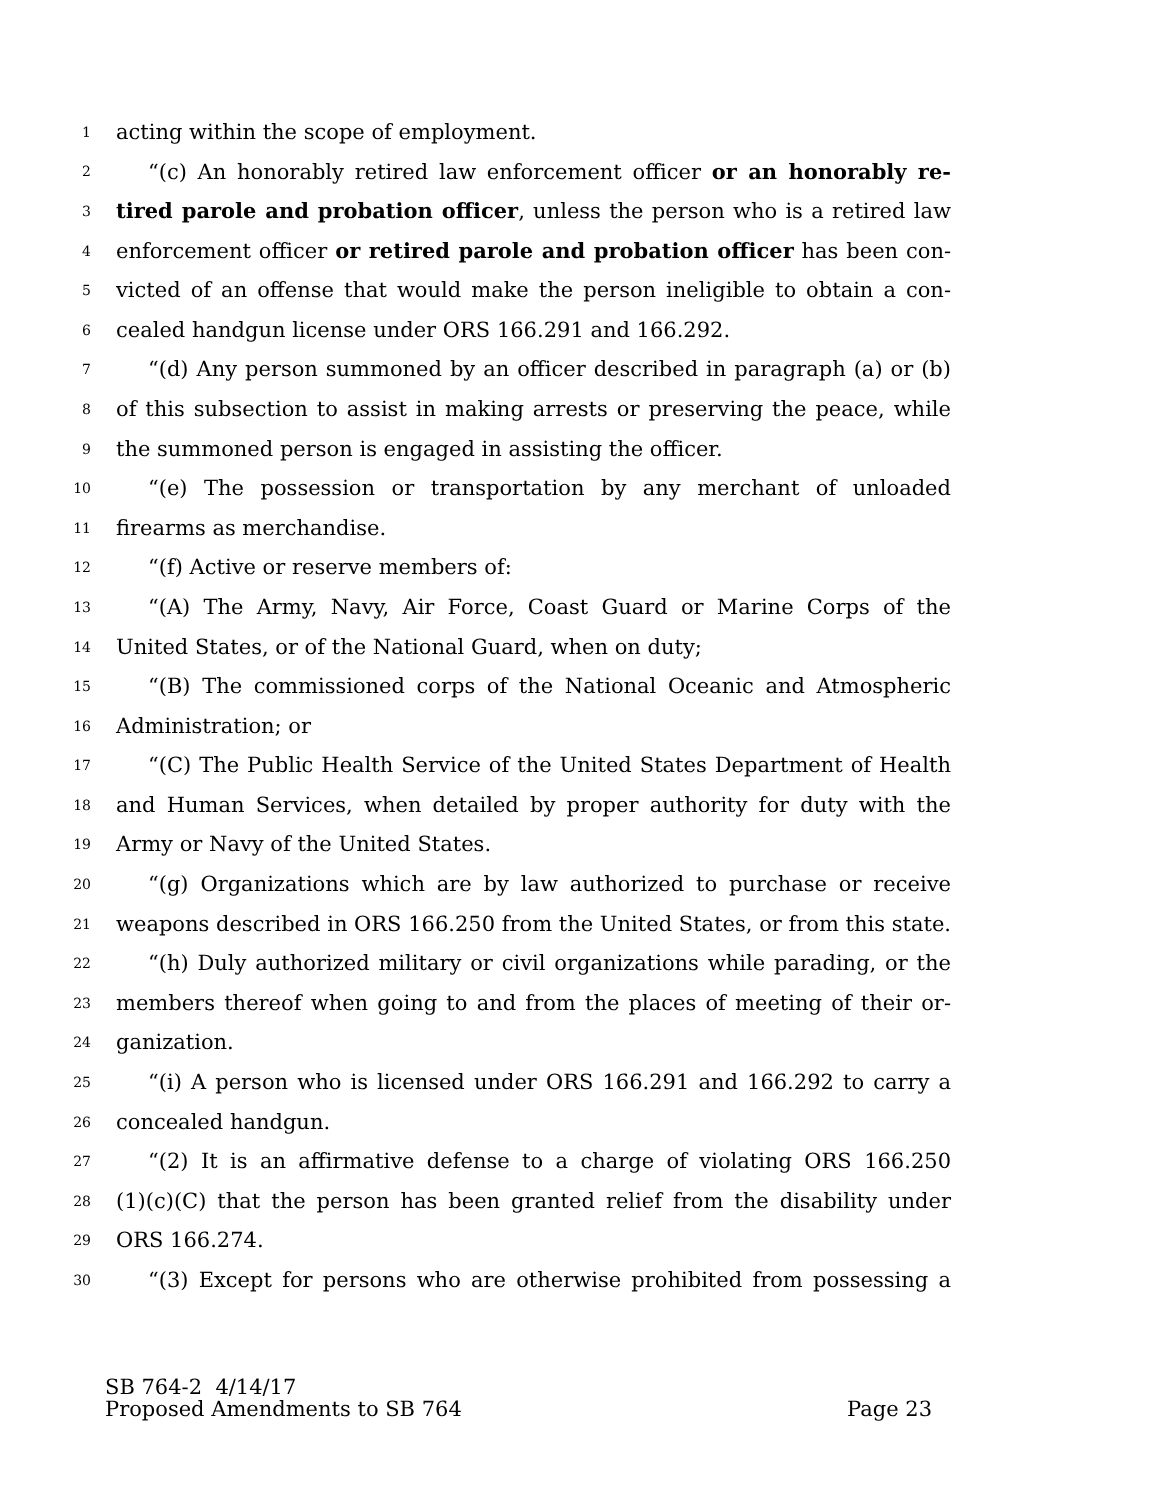1 acting within the scope of employment.
2 “(c) An honorably retired law enforcement officer or an honorably re-
3 tired parole and probation officer, unless the person who is a retired law
4 enforcement officer or retired parole and probation officer has been con-
5 victed of an offense that would make the person ineligible to obtain a con-
6 cealed handgun license under ORS 166.291 and 166.292.
7 “(d) Any person summoned by an officer described in paragraph (a) or (b)
8 of this subsection to assist in making arrests or preserving the peace, while
9 the summoned person is engaged in assisting the officer.
10 “(e) The possession or transportation by any merchant of unloaded
11 firearms as merchandise.
12 “(f) Active or reserve members of:
13 “(A) The Army, Navy, Air Force, Coast Guard or Marine Corps of the
14 United States, or of the National Guard, when on duty;
15 “(B) The commissioned corps of the National Oceanic and Atmospheric
16 Administration; or
17 “(C) The Public Health Service of the United States Department of Health
18 and Human Services, when detailed by proper authority for duty with the
19 Army or Navy of the United States.
20 “(g) Organizations which are by law authorized to purchase or receive
21 weapons described in ORS 166.250 from the United States, or from this state.
22 “(h) Duly authorized military or civil organizations while parading, or the
23 members thereof when going to and from the places of meeting of their or-
24 ganization.
25 “(i) A person who is licensed under ORS 166.291 and 166.292 to carry a
26 concealed handgun.
27 “(2) It is an affirmative defense to a charge of violating ORS 166.250
28 (1)(c)(C) that the person has been granted relief from the disability under
29 ORS 166.274.
30 “(3) Except for persons who are otherwise prohibited from possessing a
SB 764-2 4/14/17
Proposed Amendments to SB 764 Page 23